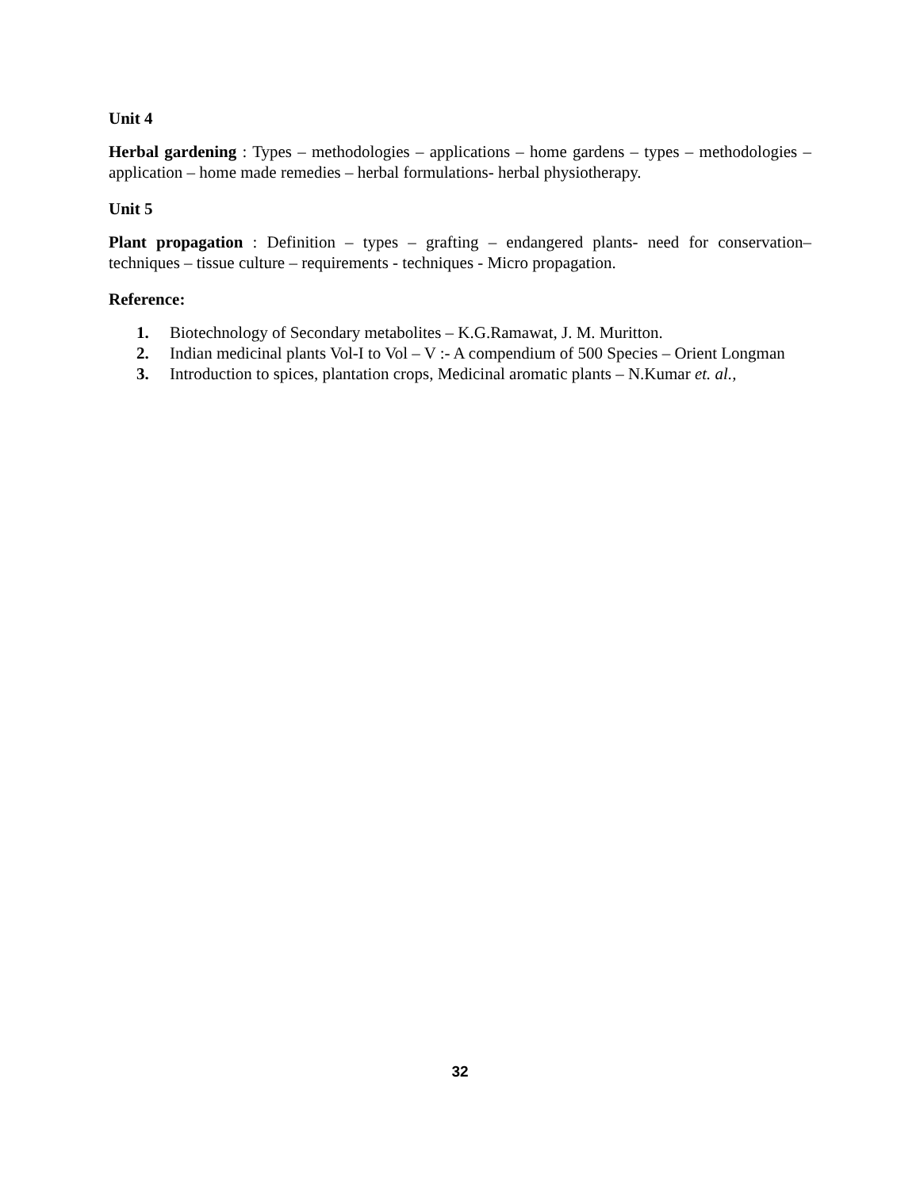Unit 4
Herbal gardening : Types – methodologies – applications – home gardens – types – methodologies – application – home made remedies – herbal formulations- herbal physiotherapy.
Unit 5
Plant propagation : Definition – types – grafting – endangered plants- need for conservation– techniques – tissue culture – requirements - techniques - Micro propagation.
Reference:
1. Biotechnology of Secondary metabolites – K.G.Ramawat, J. M. Muritton.
2. Indian medicinal plants Vol-I to Vol – V :- A compendium of 500 Species – Orient Longman
3. Introduction to spices, plantation crops, Medicinal aromatic plants – N.Kumar et. al.,
32